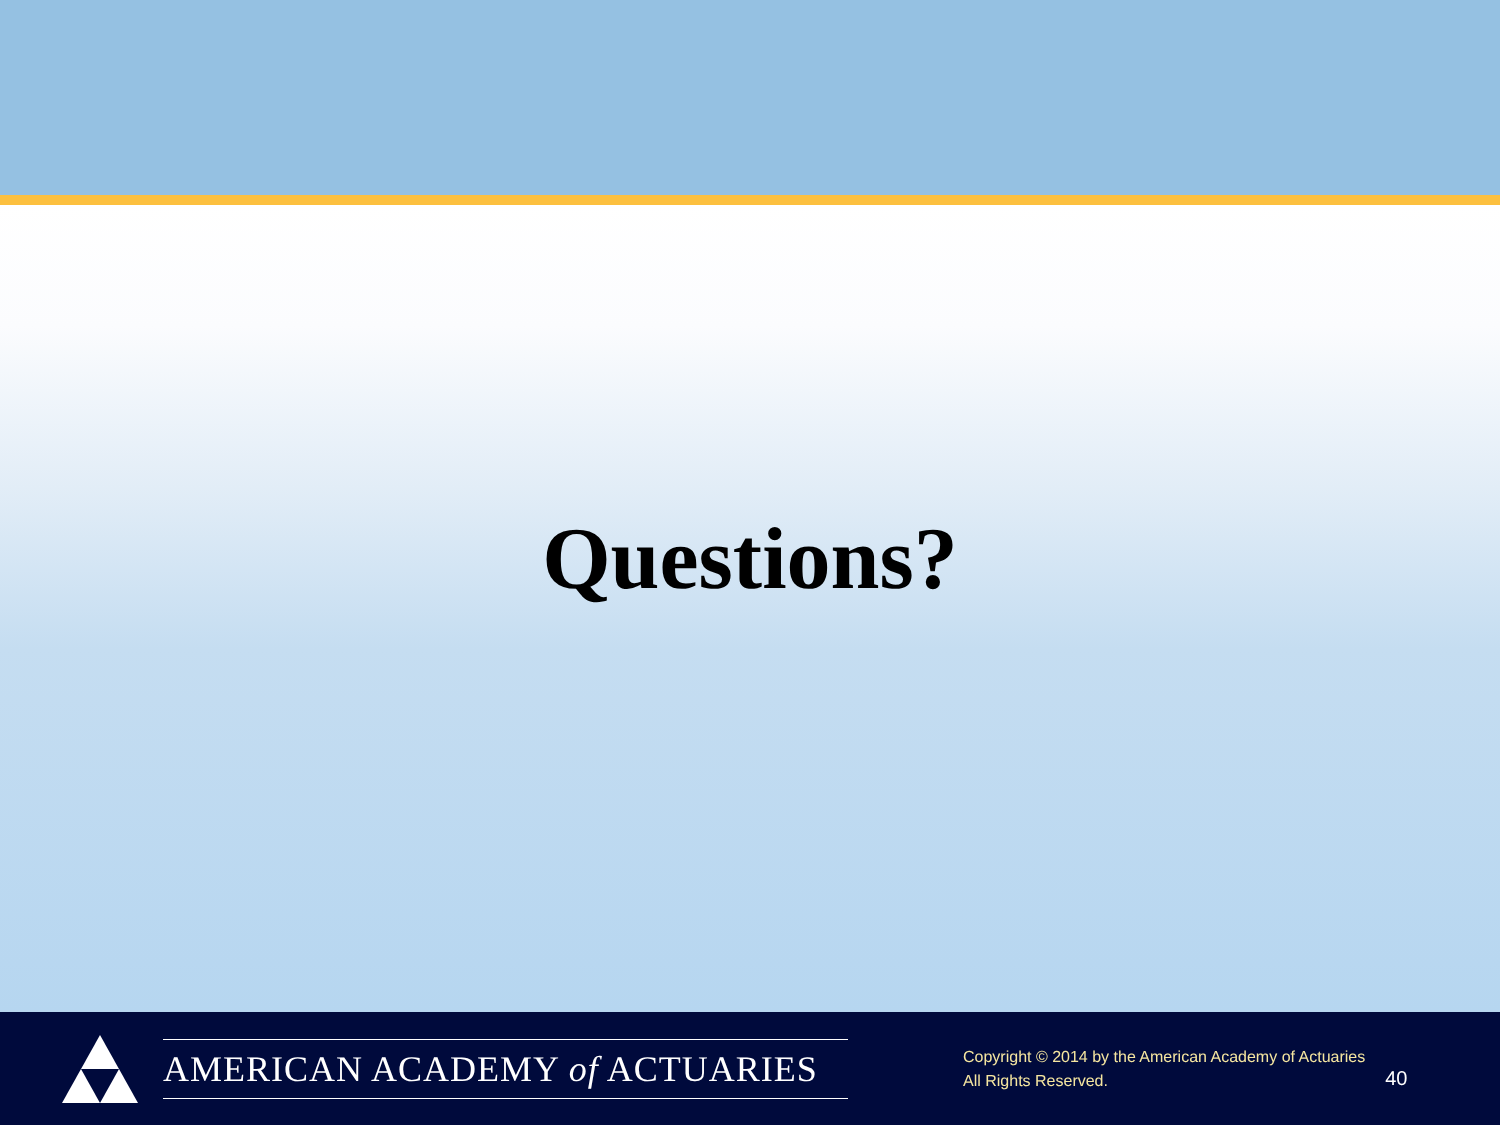Questions?
AMERICAN ACADEMY of ACTUARIES
Copyright © 2014 by the American Academy of Actuaries
All Rights Reserved.
40